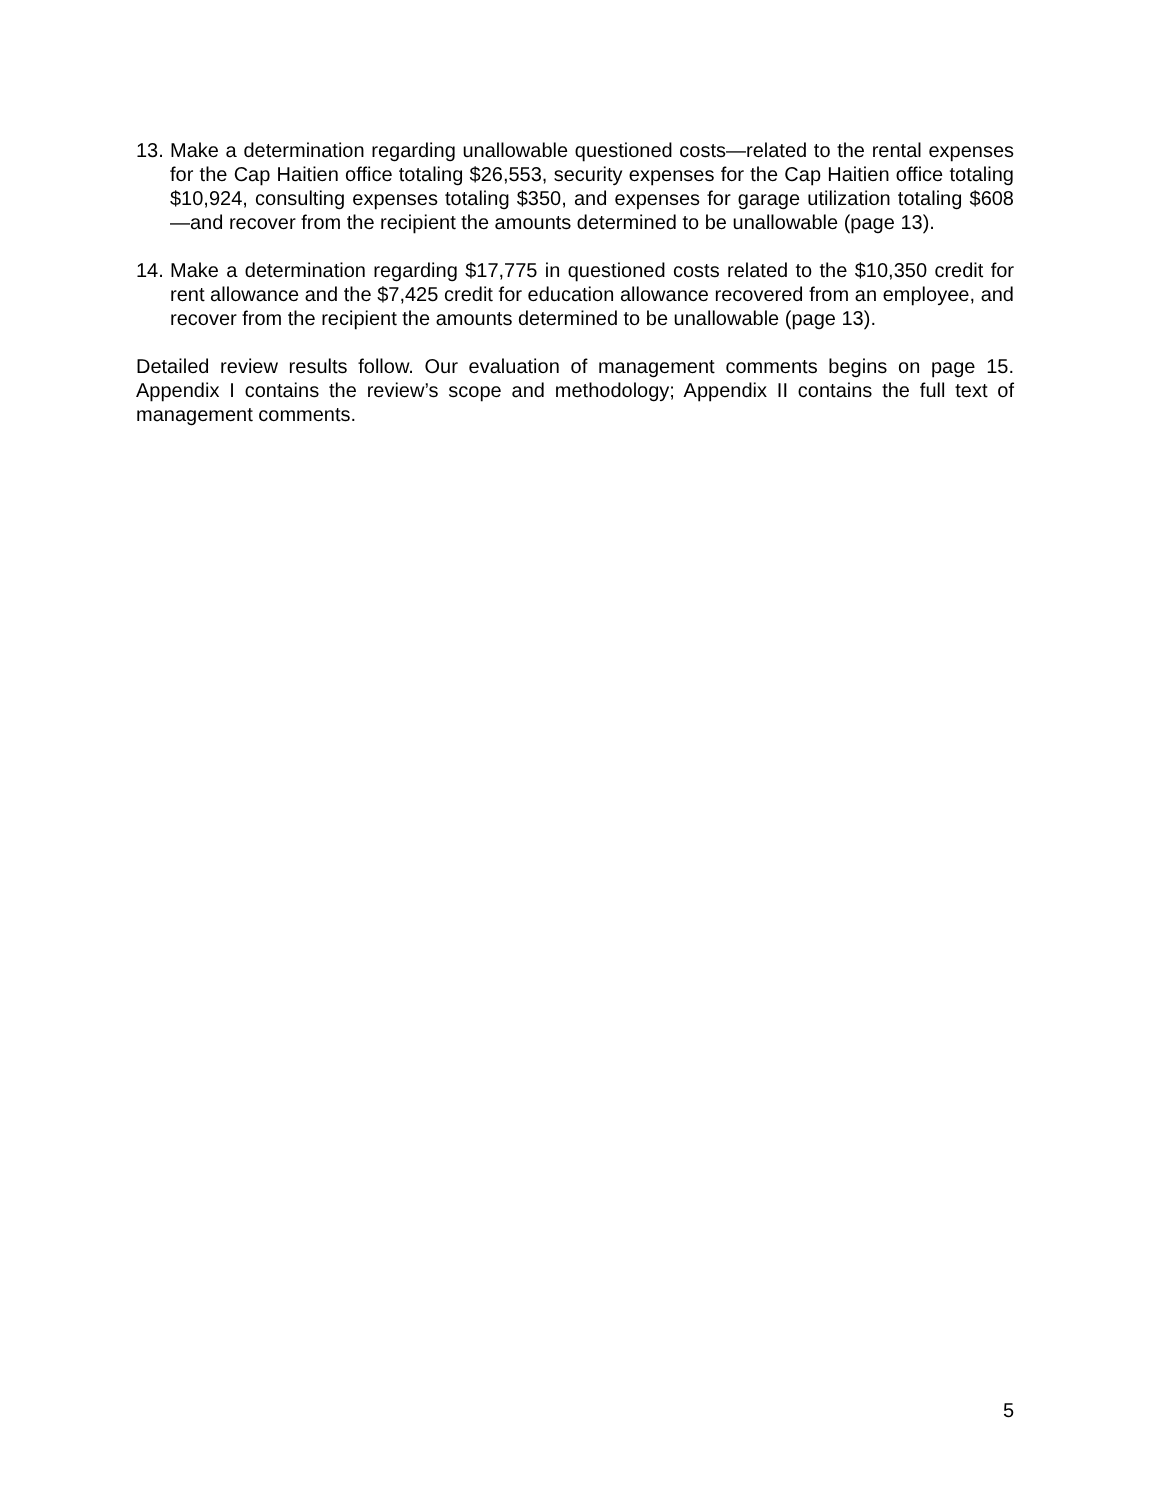13.
Make a determination regarding unallowable questioned costs—related to the rental expenses for the Cap Haitien office totaling $26,553, security expenses for the Cap Haitien office totaling $10,924, consulting expenses totaling $350, and expenses for garage utilization totaling $608—and recover from the recipient the amounts determined to be unallowable (page 13).
14.
Make a determination regarding $17,775 in questioned costs related to the $10,350 credit for rent allowance and the $7,425 credit for education allowance recovered from an employee, and recover from the recipient the amounts determined to be unallowable (page 13).
Detailed review results follow. Our evaluation of management comments begins on page 15. Appendix I contains the review’s scope and methodology; Appendix II contains the full text of management comments.
5